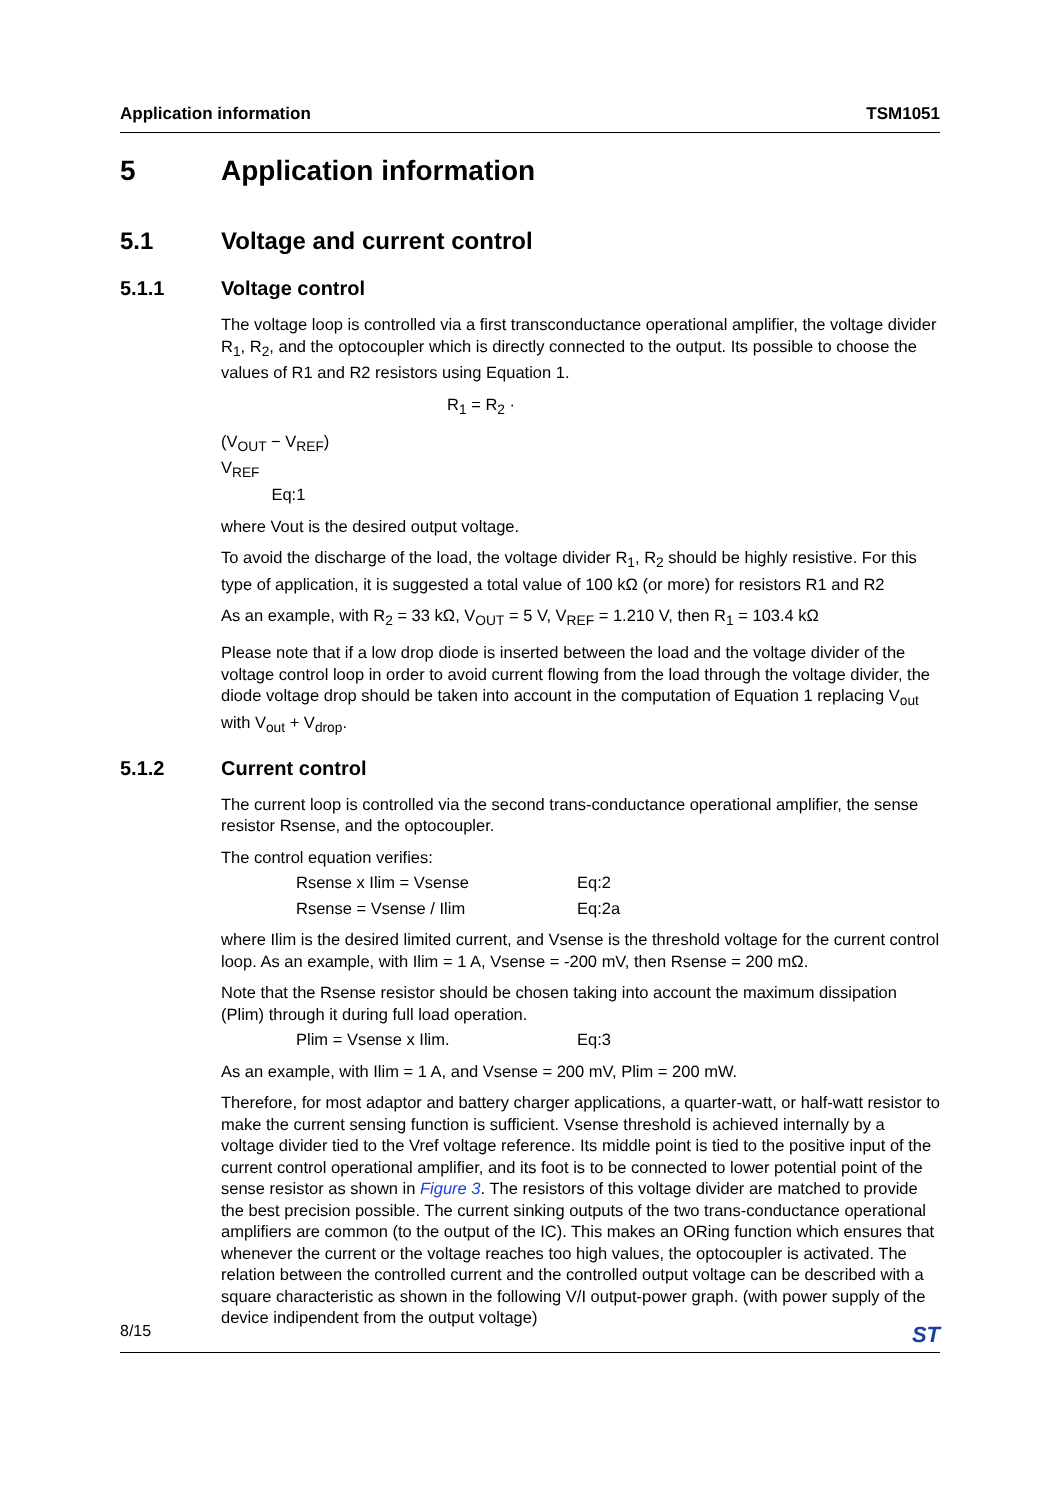Application information TSM1051
5 Application information
5.1 Voltage and current control
5.1.1 Voltage control
The voltage loop is controlled via a first transconductance operational amplifier, the voltage divider R<sub>1</sub>, R<sub>2</sub>, and the optocoupler which is directly connected to the output. Its possible to choose the values of R1 and R2 resistors using Equation 1.
R<sub>1</sub> = R<sub>2</sub> ·
(V<sub>OUT</sub> − V<sub>REF</sub>)
V<sub>REF</sub>
Eq:1
where Vout is the desired output voltage.
To avoid the discharge of the load, the voltage divider R<sub>1</sub>, R<sub>2</sub> should be highly resistive. For this type of application, it is suggested a total value of 100 kΩ (or more) for resistors R1 and R2
As an example, with R<sub>2</sub> = 33 kΩ, V<sub>OUT</sub> = 5 V, V<sub>REF</sub> = 1.210 V, then R<sub>1</sub> = 103.4 kΩ
Please note that if a low drop diode is inserted between the load and the voltage divider of the voltage control loop in order to avoid current flowing from the load through the voltage divider, the diode voltage drop should be taken into account in the computation of Equation 1 replacing V<sub>out</sub> with V<sub>out</sub> + V<sub>drop</sub>.
5.1.2 Current control
The current loop is controlled via the second trans-conductance operational amplifier, the sense resistor Rsense, and the optocoupler.
The control equation verifies:
Rsense x Ilim = Vsense Eq:2
Rsense = Vsense / Ilim Eq:2a
where Ilim is the desired limited current, and Vsense is the threshold voltage for the current control loop. As an example, with Ilim = 1 A, Vsense = -200 mV, then Rsense = 200 mΩ.
Note that the Rsense resistor should be chosen taking into account the maximum dissipation (Plim) through it during full load operation.
Plim = Vsense x Ilim. Eq:3
As an example, with Ilim = 1 A, and Vsense = 200 mV, Plim = 200 mW.
Therefore, for most adaptor and battery charger applications, a quarter-watt, or half-watt resistor to make the current sensing function is sufficient. Vsense threshold is achieved internally by a voltage divider tied to the Vref voltage reference. Its middle point is tied to the positive input of the current control operational amplifier, and its foot is to be connected to lower potential point of the sense resistor as shown in Figure 3. The resistors of this voltage divider are matched to provide the best precision possible. The current sinking outputs of the two trans-conductance operational amplifiers are common (to the output of the IC). This makes an ORing function which ensures that whenever the current or the voltage reaches too high values, the optocoupler is activated. The relation between the controlled current and the controlled output voltage can be described with a square characteristic as shown in the following V/I output-power graph. (with power supply of the device indipendent from the output voltage)
8/15 ST